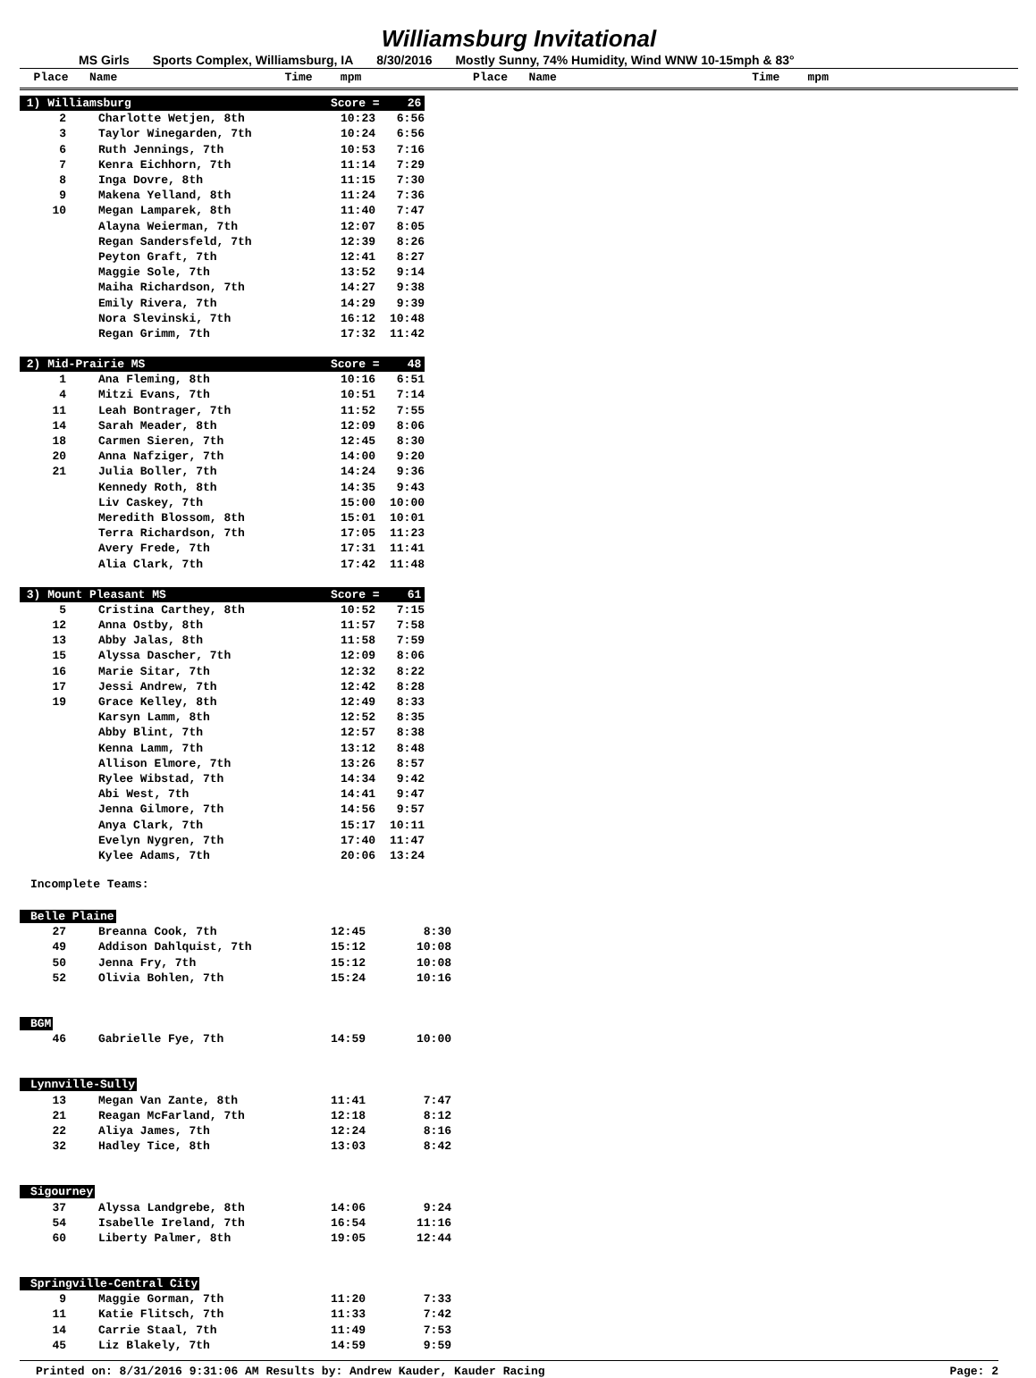Williamsburg Invitational
MS Girls Sports Complex, Williamsburg, IA 8/30/2016 Mostly Sunny, 74% Humidity, Wind WNW 10-15mph & 83°
Place Name Time mpm Place Name Time mpm
| 1) Williamsburg | | Score = 26 | |
| 2 | Charlotte Wetjen, 8th | 10:23 | 6:56 |
| 3 | Taylor Winegarden, 7th | 10:24 | 6:56 |
| 6 | Ruth Jennings, 7th | 10:53 | 7:16 |
| 7 | Kenra Eichhorn, 7th | 11:14 | 7:29 |
| 8 | Inga Dovre, 8th | 11:15 | 7:30 |
| 9 | Makena Yelland, 8th | 11:24 | 7:36 |
| 10 | Megan Lamparek, 8th | 11:40 | 7:47 |
| | Alayna Weierman, 7th | 12:07 | 8:05 |
| | Regan Sandersfeld, 7th | 12:39 | 8:26 |
| | Peyton Graft, 7th | 12:41 | 8:27 |
| | Maggie Sole, 7th | 13:52 | 9:14 |
| | Maiha Richardson, 7th | 14:27 | 9:38 |
| | Emily Rivera, 7th | 14:29 | 9:39 |
| | Nora Slevinski, 7th | 16:12 | 10:48 |
| | Regan Grimm, 7th | 17:32 | 11:42 |
| 2) Mid-Prairie MS | | Score = 48 | |
| 1 | Ana Fleming, 8th | 10:16 | 6:51 |
| 4 | Mitzi Evans, 7th | 10:51 | 7:14 |
| 11 | Leah Bontrager, 7th | 11:52 | 7:55 |
| 14 | Sarah Meader, 8th | 12:09 | 8:06 |
| 18 | Carmen Sieren, 7th | 12:45 | 8:30 |
| 20 | Anna Nafziger, 7th | 14:00 | 9:20 |
| 21 | Julia Boller, 7th | 14:24 | 9:36 |
| | Kennedy Roth, 8th | 14:35 | 9:43 |
| | Liv Caskey, 7th | 15:00 | 10:00 |
| | Meredith Blossom, 8th | 15:01 | 10:01 |
| | Terra Richardson, 7th | 17:05 | 11:23 |
| | Avery Frede, 7th | 17:31 | 11:41 |
| | Alia Clark, 7th | 17:42 | 11:48 |
| 3) Mount Pleasant MS | | Score = 61 | |
| 5 | Cristina Carthey, 8th | 10:52 | 7:15 |
| 12 | Anna Ostby, 8th | 11:57 | 7:58 |
| 13 | Abby Jalas, 8th | 11:58 | 7:59 |
| 15 | Alyssa Dascher, 7th | 12:09 | 8:06 |
| 16 | Marie Sitar, 7th | 12:32 | 8:22 |
| 17 | Jessi Andrew, 7th | 12:42 | 8:28 |
| 19 | Grace Kelley, 8th | 12:49 | 8:33 |
| | Karsyn Lamm, 8th | 12:52 | 8:35 |
| | Abby Blint, 7th | 12:57 | 8:38 |
| | Kenna Lamm, 7th | 13:12 | 8:48 |
| | Allison Elmore, 7th | 13:26 | 8:57 |
| | Rylee Wibstad, 7th | 14:34 | 9:42 |
| | Abi West, 7th | 14:41 | 9:47 |
| | Jenna Gilmore, 7th | 14:56 | 9:57 |
| | Anya Clark, 7th | 15:17 | 10:11 |
| | Evelyn Nygren, 7th | 17:40 | 11:47 |
| | Kylee Adams, 7th | 20:06 | 13:24 |
Incomplete Teams:
| Belle Plaine | | | |
| 27 | Breanna Cook, 7th | 12:45 | 8:30 |
| 49 | Addison Dahlquist, 7th | 15:12 | 10:08 |
| 50 | Jenna Fry, 7th | 15:12 | 10:08 |
| 52 | Olivia Bohlen, 7th | 15:24 | 10:16 |
| BGM | | | |
| 46 | Gabrielle Fye, 7th | 14:59 | 10:00 |
| Lynnville-Sully | | | |
| 13 | Megan Van Zante, 8th | 11:41 | 7:47 |
| 21 | Reagan McFarland, 7th | 12:18 | 8:12 |
| 22 | Aliya James, 7th | 12:24 | 8:16 |
| 32 | Hadley Tice, 8th | 13:03 | 8:42 |
| Sigourney | | | |
| 37 | Alyssa Landgrebe, 8th | 14:06 | 9:24 |
| 54 | Isabelle Ireland, 7th | 16:54 | 11:16 |
| 60 | Liberty Palmer, 8th | 19:05 | 12:44 |
| Springville-Central City | | | |
| 9 | Maggie Gorman, 7th | 11:20 | 7:33 |
| 11 | Katie Flitsch, 7th | 11:33 | 7:42 |
| 14 | Carrie Staal, 7th | 11:49 | 7:53 |
| 45 | Liz Blakely, 7th | 14:59 | 9:59 |
Printed on: 8/31/2016 9:31:06 AM Results by: Andrew Kauder, Kauder Racing Page: 2